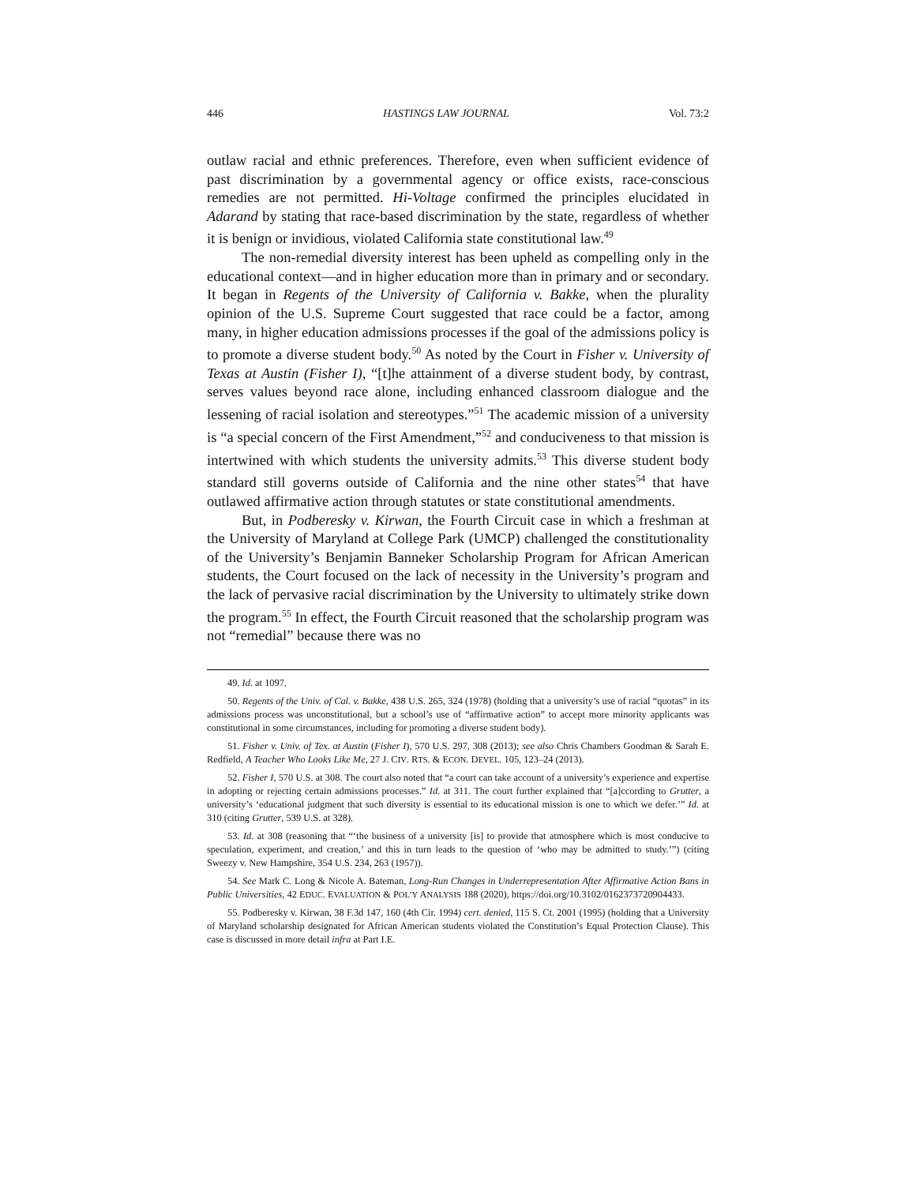446 HASTINGS LAW JOURNAL Vol. 73:2
outlaw racial and ethnic preferences. Therefore, even when sufficient evidence of past discrimination by a governmental agency or office exists, race-conscious remedies are not permitted. Hi-Voltage confirmed the principles elucidated in Adarand by stating that race-based discrimination by the state, regardless of whether it is benign or invidious, violated California state constitutional law.<sup>49</sup>
The non-remedial diversity interest has been upheld as compelling only in the educational context—and in higher education more than in primary and or secondary. It began in Regents of the University of California v. Bakke, when the plurality opinion of the U.S. Supreme Court suggested that race could be a factor, among many, in higher education admissions processes if the goal of the admissions policy is to promote a diverse student body.<sup>50</sup> As noted by the Court in Fisher v. University of Texas at Austin (Fisher I), “[t]he attainment of a diverse student body, by contrast, serves values beyond race alone, including enhanced classroom dialogue and the lessening of racial isolation and stereotypes.”<sup>51</sup> The academic mission of a university is “a special concern of the First Amendment,”<sup>52</sup> and conduciveness to that mission is intertwined with which students the university admits.<sup>53</sup> This diverse student body standard still governs outside of California and the nine other states<sup>54</sup> that have outlawed affirmative action through statutes or state constitutional amendments.
But, in Podberesky v. Kirwan, the Fourth Circuit case in which a freshman at the University of Maryland at College Park (UMCP) challenged the constitutionality of the University’s Benjamin Banneker Scholarship Program for African American students, the Court focused on the lack of necessity in the University’s program and the lack of pervasive racial discrimination by the University to ultimately strike down the program.<sup>55</sup> In effect, the Fourth Circuit reasoned that the scholarship program was not “remedial” because there was no
49. Id. at 1097.
50. Regents of the Univ. of Cal. v. Bakke, 438 U.S. 265, 324 (1978) (holding that a university’s use of racial “quotas” in its admissions process was unconstitutional, but a school’s use of “affirmative action” to accept more minority applicants was constitutional in some circumstances, including for promoting a diverse student body).
51. Fisher v. Univ. of Tex. at Austin (Fisher I), 570 U.S. 297, 308 (2013); see also Chris Chambers Goodman & Sarah E. Redfield, A Teacher Who Looks Like Me, 27 J. CIV. RTS. & ECON. DEVEL. 105, 123–24 (2013).
52. Fisher I, 570 U.S. at 308. The court also noted that “a court can take account of a university’s experience and expertise in adopting or rejecting certain admissions processes.” Id. at 311. The court further explained that “[a]ccording to Grutter, a university’s ‘educational judgment that such diversity is essential to its educational mission is one to which we defer.’” Id. at 310 (citing Grutter, 539 U.S. at 328).
53. Id. at 308 (reasoning that “‘the business of a university [is] to provide that atmosphere which is most conducive to speculation, experiment, and creation,’ and this in turn leads to the question of ‘who may be admitted to study.’”) (citing Sweezy v. New Hampshire, 354 U.S. 234, 263 (1957)).
54. See Mark C. Long & Nicole A. Bateman, Long-Run Changes in Underrepresentation After Affirmative Action Bans in Public Universities, 42 EDUC. EVALUATION & POL’Y ANALYSIS 188 (2020), https://doi.org/10.3102/0162373720904433.
55. Podberesky v. Kirwan, 38 F.3d 147, 160 (4th Cir. 1994) cert. denied, 115 S. Ct. 2001 (1995) (holding that a University of Maryland scholarship designated for African American students violated the Constitution’s Equal Protection Clause). This case is discussed in more detail infra at Part I.E.